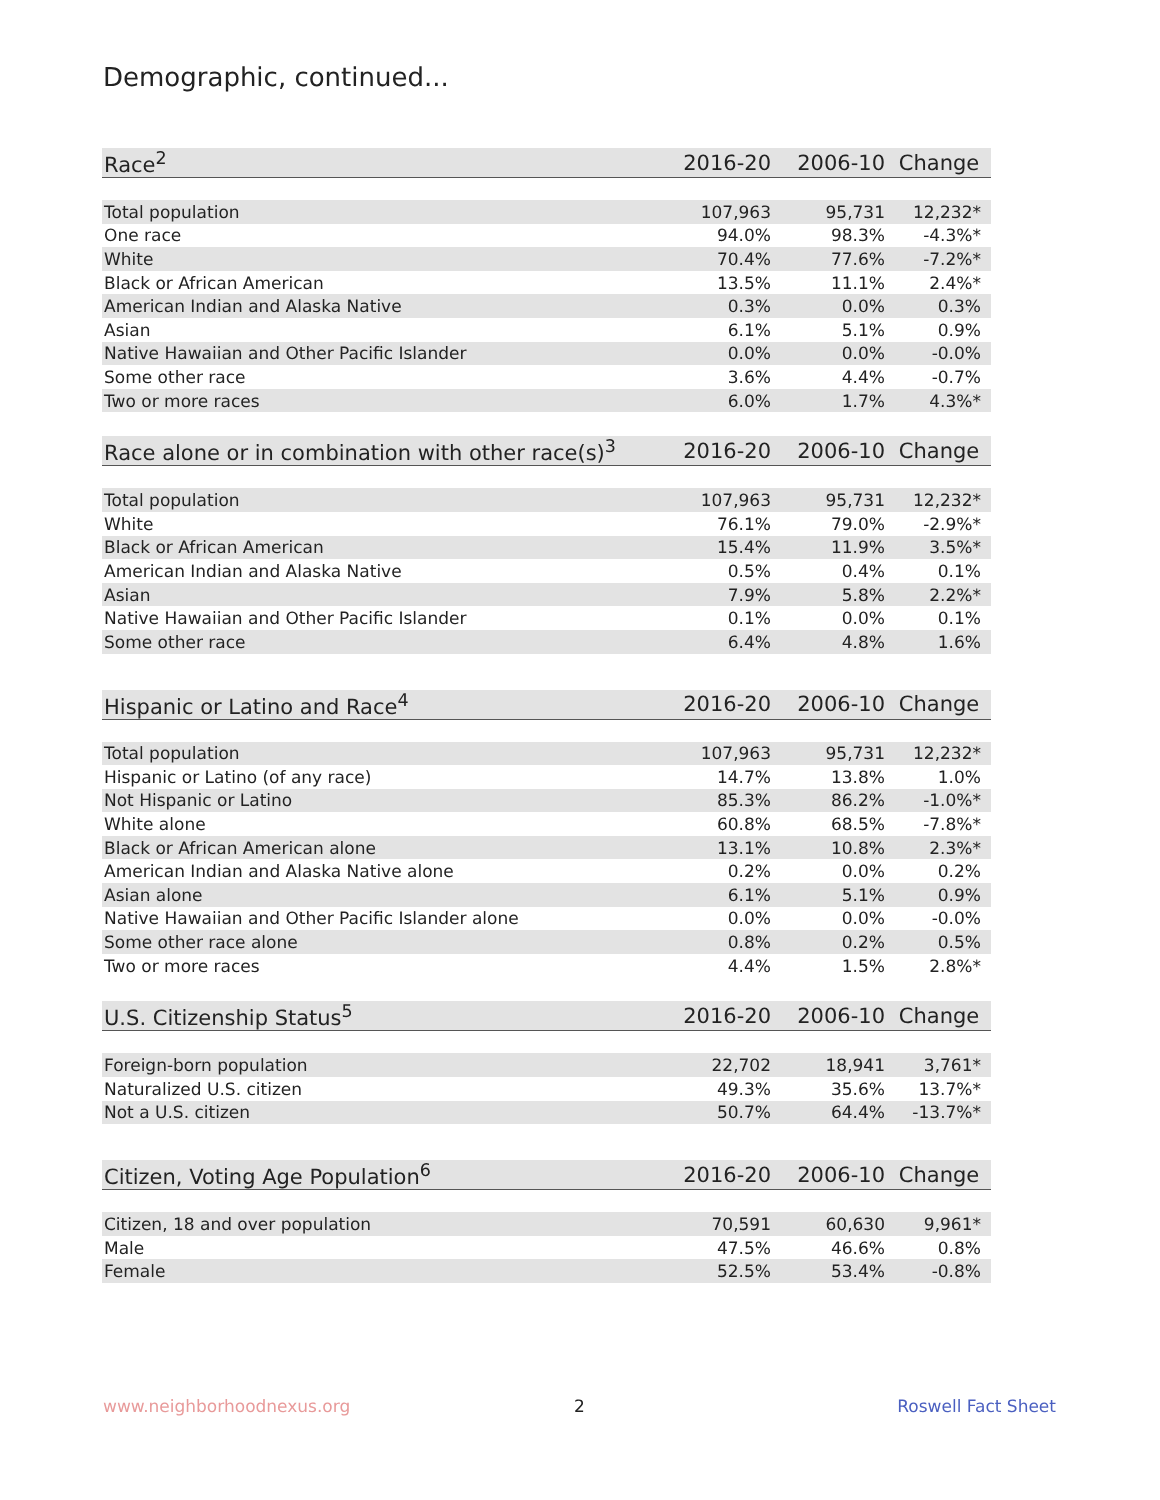Demographic, continued...
| Race<sup>2</sup> | 2016-20 | 2006-10 | Change |
| --- | --- | --- | --- |
| Total population | 107,963 | 95,731 | 12,232* |
| One race | 94.0% | 98.3% | -4.3%* |
| White | 70.4% | 77.6% | -7.2%* |
| Black or African American | 13.5% | 11.1% | 2.4%* |
| American Indian and Alaska Native | 0.3% | 0.0% | 0.3% |
| Asian | 6.1% | 5.1% | 0.9% |
| Native Hawaiian and Other Pacific Islander | 0.0% | 0.0% | -0.0% |
| Some other race | 3.6% | 4.4% | -0.7% |
| Two or more races | 6.0% | 1.7% | 4.3%* |
| Race alone or in combination with other race(s)<sup>3</sup> | 2016-20 | 2006-10 | Change |
| --- | --- | --- | --- |
| Total population | 107,963 | 95,731 | 12,232* |
| White | 76.1% | 79.0% | -2.9%* |
| Black or African American | 15.4% | 11.9% | 3.5%* |
| American Indian and Alaska Native | 0.5% | 0.4% | 0.1% |
| Asian | 7.9% | 5.8% | 2.2%* |
| Native Hawaiian and Other Pacific Islander | 0.1% | 0.0% | 0.1% |
| Some other race | 6.4% | 4.8% | 1.6% |
| Hispanic or Latino and Race<sup>4</sup> | 2016-20 | 2006-10 | Change |
| --- | --- | --- | --- |
| Total population | 107,963 | 95,731 | 12,232* |
| Hispanic or Latino (of any race) | 14.7% | 13.8% | 1.0% |
| Not Hispanic or Latino | 85.3% | 86.2% | -1.0%* |
| White alone | 60.8% | 68.5% | -7.8%* |
| Black or African American alone | 13.1% | 10.8% | 2.3%* |
| American Indian and Alaska Native alone | 0.2% | 0.0% | 0.2% |
| Asian alone | 6.1% | 5.1% | 0.9% |
| Native Hawaiian and Other Pacific Islander alone | 0.0% | 0.0% | -0.0% |
| Some other race alone | 0.8% | 0.2% | 0.5% |
| Two or more races | 4.4% | 1.5% | 2.8%* |
| U.S. Citizenship Status<sup>5</sup> | 2016-20 | 2006-10 | Change |
| --- | --- | --- | --- |
| Foreign-born population | 22,702 | 18,941 | 3,761* |
| Naturalized U.S. citizen | 49.3% | 35.6% | 13.7%* |
| Not a U.S. citizen | 50.7% | 64.4% | -13.7%* |
| Citizen, Voting Age Population<sup>6</sup> | 2016-20 | 2006-10 | Change |
| --- | --- | --- | --- |
| Citizen, 18 and over population | 70,591 | 60,630 | 9,961* |
| Male | 47.5% | 46.6% | 0.8% |
| Female | 52.5% | 53.4% | -0.8% |
www.neighborhoodnexus.org 2 Roswell Fact Sheet